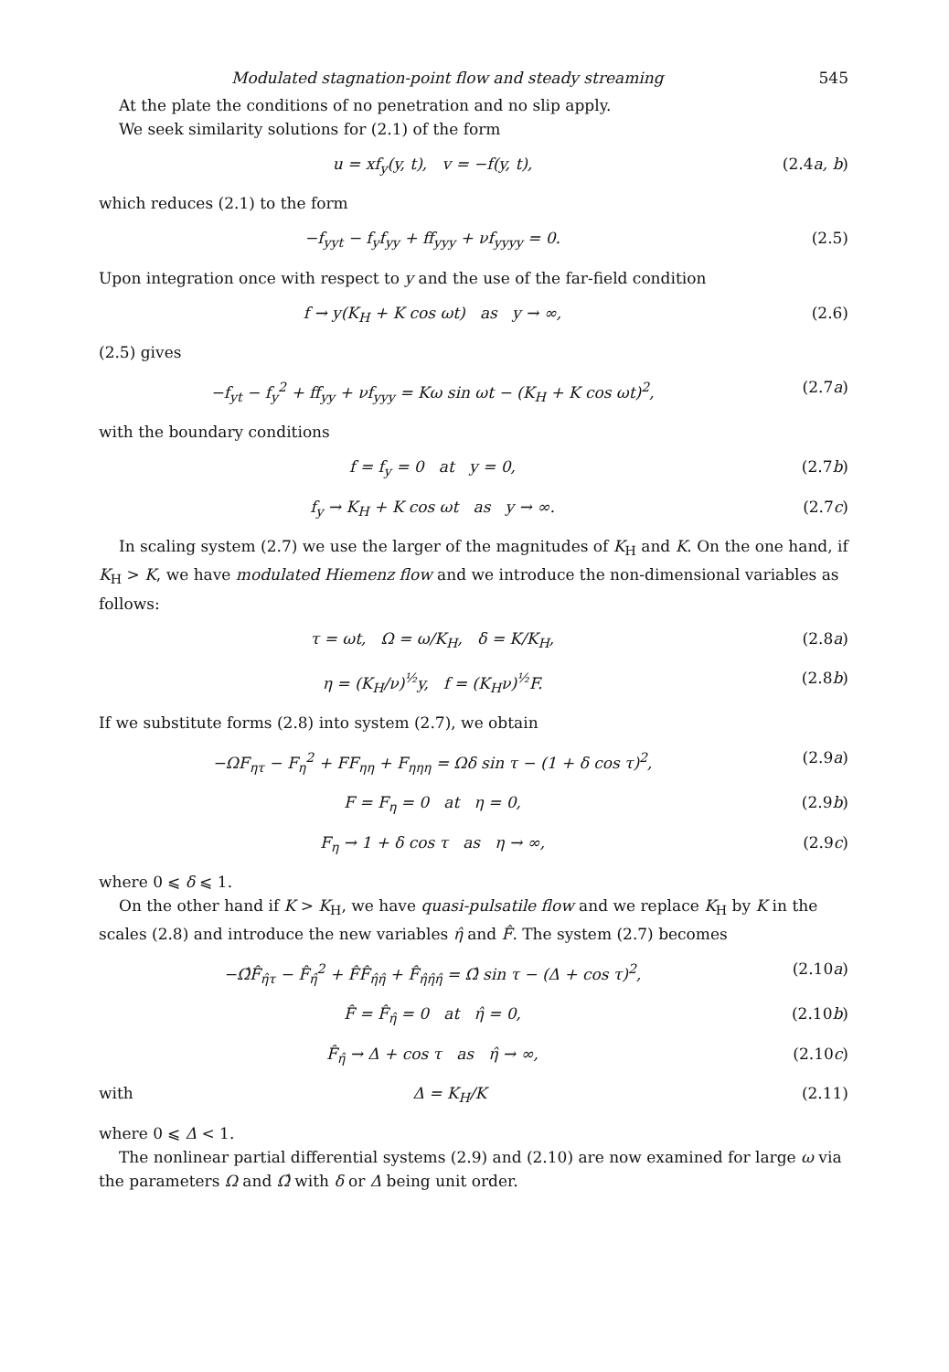Modulated stagnation-point flow and steady streaming 545
At the plate the conditions of no penetration and no slip apply.
We seek similarity solutions for (2.1) of the form
u = xf<sub>y</sub>(y, t), v = −f(y, t), (2.4a, b)
which reduces (2.1) to the form
−f<sub>yyt</sub> − f<sub>y</sub>f<sub>yy</sub> + ff<sub>yyy</sub> + νf<sub>yyyy</sub> = 0. (2.5)
Upon integration once with respect to y and the use of the far-field condition
f → y(K<sub>H</sub> + K cos ωt) as y → ∞, (2.6)
(2.5) gives
−f<sub>yt</sub> − f<sub>y</sub><sup>2</sup> + ff<sub>yy</sub> + νf<sub>yyy</sub> = Kω sin ωt − (K<sub>H</sub> + K cos ωt)<sup>2</sup>, (2.7a)
with the boundary conditions
f = f<sub>y</sub> = 0 at y = 0, (2.7b)
f<sub>y</sub> → K<sub>H</sub> + K cos ωt as y → ∞. (2.7c)
In scaling system (2.7) we use the larger of the magnitudes of K<sub>H</sub> and K. On the one hand, if K<sub>H</sub> > K, we have modulated Hiemenz flow and we introduce the non-dimensional variables as follows:
τ = ωt, Ω = ω/K<sub>H</sub>, δ = K/K<sub>H</sub>, (2.8a)
η = (K<sub>H</sub>/ν)<sup>½</sup>y, f = (K<sub>H</sub>ν)<sup>½</sup>F. (2.8b)
If we substitute forms (2.8) into system (2.7), we obtain
−ΩF<sub>ητ</sub> − F<sub>η</sub><sup>2</sup> + FF<sub>ηη</sub> + F<sub>ηηη</sub> = Ωδ sin τ − (1 + δ cos τ)<sup>2</sup>, (2.9a)
F = F<sub>η</sub> = 0 at η = 0, (2.9b)
F<sub>η</sub> → 1 + δ cos τ as η → ∞, (2.9c)
where 0 ⩽ δ ⩽ 1.
On the other hand if K > K<sub>H</sub>, we have quasi-pulsatile flow and we replace K<sub>H</sub> by K in the scales (2.8) and introduce the new variables η̂ and F̂. The system (2.7) becomes
−Ω̂F̂<sub>η̂τ</sub> − F̂<sub>η̂</sub><sup>2</sup> + F̂F̂<sub>η̂η̂</sub> + F̂<sub>η̂η̂η̂</sub> = Ω̂ sin τ − (Δ + cos τ)<sup>2</sup>, (2.10a)
F̂ = F̂<sub>η̂</sub> = 0 at η̂ = 0, (2.10b)
F̂<sub>η̂</sub> → Δ + cos τ as η̂ → ∞, (2.10c)
with Δ = K<sub>H</sub>/K (2.11)
where 0 ⩽ Δ < 1.
The nonlinear partial differential systems (2.9) and (2.10) are now examined for large ω via the parameters Ω and Ω̂ with δ or Δ being unit order.